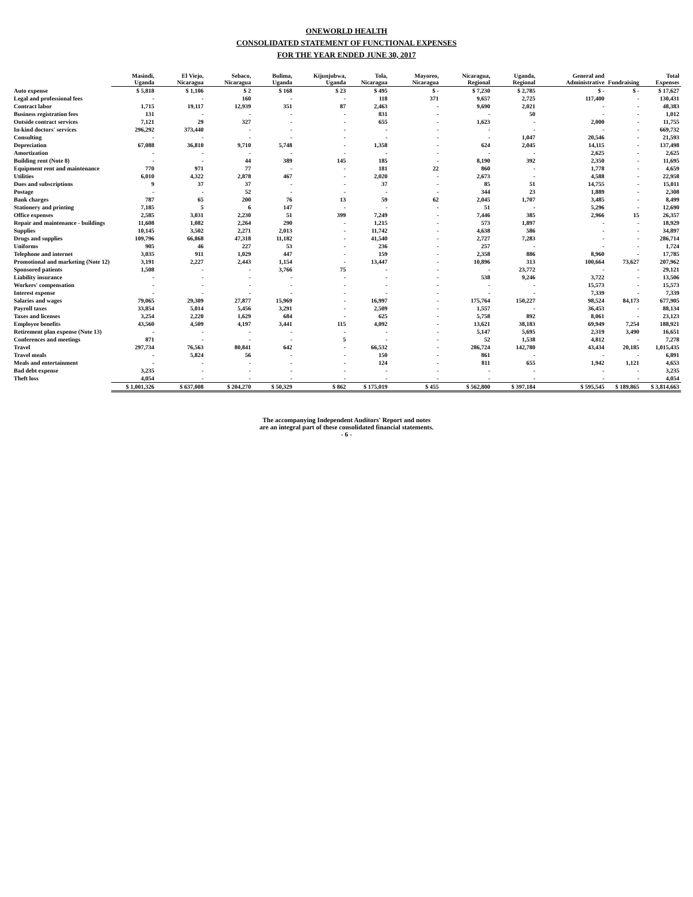ONEWORLD HEALTH
CONSOLIDATED STATEMENT OF FUNCTIONAL EXPENSES
FOR THE YEAR ENDED JUNE 30, 2017
| | Masindi, Uganda | El Viejo, Nicaragua | Sebaco, Nicaragua | Bulima, Uganda | Kijunjubwa, Uganda | Tola, Nicaragua | Mayoreo, Nicaragua | Nicaragua, Regional | Uganda, Regional | General and Administrative | Fundraising | Total Expenses |
| --- | --- | --- | --- | --- | --- | --- | --- | --- | --- | --- | --- | --- |
| Auto expense | $ 5,818 | $ 1,106 | $ 2 | $ 168 | $ 23 | $ 495 | $ - | $ 7,230 | $ 2,785 | $ - | $ - | $ 17,627 |
| Legal and professional fees | - | - | 160 | - | - | 118 | 371 | 9,657 | 2,725 | 117,400 | - | 130,431 |
| Contract labor | 1,715 | 19,117 | 12,939 | 351 | 87 | 2,463 | - | 9,690 | 2,021 | - | - | 48,383 |
| Business registration fees | 131 | - | - | - | - | 831 | - | - | 50 | - | - | 1,012 |
| Outside contract services | 7,121 | 29 | 327 | - | - | 655 | - | 1,623 | - | 2,000 | - | 11,755 |
| In-kind doctors' services | 296,292 | 373,440 | - | - | - | - | - | - | - | - | - | 669,732 |
| Consulting | - | - | - | - | - | - | - | - | 1,047 | 20,546 | - | 21,593 |
| Depreciation | 67,088 | 36,810 | 9,710 | 5,748 | - | 1,358 | - | 624 | 2,045 | 14,115 | - | 137,498 |
| Amortization | - | - | - | - | - | - | - | - | - | 2,625 | - | 2,625 |
| Building rent (Note 8) | - | - | 44 | 389 | 145 | 185 | - | 8,190 | 392 | 2,350 | - | 11,695 |
| Equipment rent and maintenance | 770 | 971 | 77 | - | - | 181 | 22 | 860 | - | 1,778 | - | 4,659 |
| Utilities | 6,010 | 4,322 | 2,878 | 467 | - | 2,020 | - | 2,673 | - | 4,588 | - | 22,958 |
| Dues and subscriptions | 9 | 37 | 37 | - | - | 37 | - | 85 | 51 | 14,755 | - | 15,011 |
| Postage | - | - | 52 | - | - | - | - | 344 | 23 | 1,889 | - | 2,308 |
| Bank charges | 787 | 65 | 200 | 76 | 13 | 59 | 62 | 2,045 | 1,707 | 3,485 | - | 8,499 |
| Stationery and printing | 7,185 | 5 | 6 | 147 | - | - | - | 51 | - | 5,296 | - | 12,690 |
| Office expenses | 2,585 | 3,031 | 2,230 | 51 | 399 | 7,249 | - | 7,446 | 385 | 2,966 | 15 | 26,357 |
| Repair and maintenance - buildings | 11,608 | 1,082 | 2,264 | 290 | - | 1,215 | - | 573 | 1,897 | - | - | 18,929 |
| Supplies | 10,145 | 3,502 | 2,271 | 2,013 | - | 11,742 | - | 4,638 | 586 | - | - | 34,897 |
| Drugs and supplies | 109,796 | 66,868 | 47,318 | 11,182 | - | 41,540 | - | 2,727 | 7,283 | - | - | 286,714 |
| Uniforms | 905 | 46 | 227 | 53 | - | 236 | - | 257 | - | - | - | 1,724 |
| Telephone and internet | 3,035 | 911 | 1,029 | 447 | - | 159 | - | 2,358 | 886 | 8,960 | - | 17,785 |
| Promotional and marketing (Note 12) | 3,191 | 2,227 | 2,443 | 1,154 | - | 13,447 | - | 10,896 | 313 | 100,664 | 73,627 | 207,962 |
| Sponsored patients | 1,508 | - | - | 3,766 | 75 | - | - | - | 23,772 | - | - | 29,121 |
| Liability insurance | - | - | - | - | - | - | - | 538 | 9,246 | 3,722 | - | 13,506 |
| Workers' compensation | - | - | - | - | - | - | - | - | - | 15,573 | - | 15,573 |
| Interest expense | - | - | - | - | - | - | - | - | - | 7,339 | - | 7,339 |
| Salaries and wages | 79,065 | 29,309 | 27,877 | 15,969 | - | 16,997 | - | 175,764 | 150,227 | 98,524 | 84,173 | 677,905 |
| Payroll taxes | 33,854 | 5,014 | 5,456 | 3,291 | - | 2,509 | - | 1,557 | - | 36,453 | - | 88,134 |
| Taxes and licenses | 3,254 | 2,220 | 1,629 | 684 | - | 625 | - | 5,758 | 892 | 8,061 | - | 23,123 |
| Employee benefits | 43,560 | 4,509 | 4,197 | 3,441 | 115 | 4,092 | - | 13,621 | 38,183 | 69,949 | 7,254 | 188,921 |
| Retirement plan expense (Note 13) | - | - | - | - | - | - | - | 5,147 | 5,695 | 2,319 | 3,490 | 16,651 |
| Conferences and meetings | 871 | - | - | - | 5 | - | - | 52 | 1,538 | 4,812 | - | 7,278 |
| Travel | 297,734 | 76,563 | 80,841 | 642 | - | 66,532 | - | 286,724 | 142,780 | 43,434 | 20,185 | 1,015,435 |
| Travel meals | - | 5,824 | 56 | - | - | 150 | - | 861 | - | - | - | 6,891 |
| Meals and entertainment | - | - | - | - | - | 124 | - | 811 | 655 | 1,942 | 1,121 | 4,653 |
| Bad debt expense | 3,235 | - | - | - | - | - | - | - | - | - | - | 3,235 |
| Theft loss | 4,054 | - | - | - | - | - | - | - | - | - | - | 4,054 |
| | $ 1,001,326 | $ 637,008 | $ 204,270 | $ 50,329 | $ 862 | $ 175,019 | $ 455 | $ 562,800 | $ 397,184 | $ 595,545 | $ 189,865 | $ 3,814,663 |
The accompanying Independent Auditors' Report and notes
are an integral part of these consolidated financial statements.
- 6 -